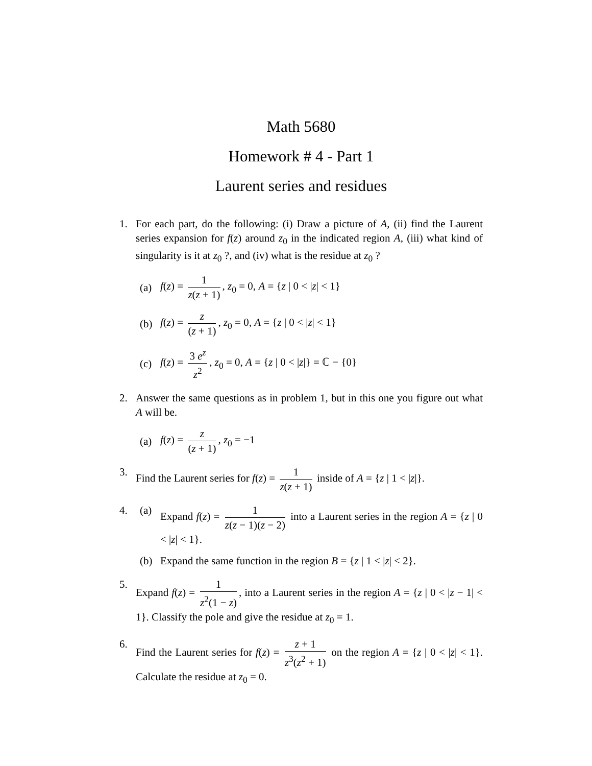Math 5680
Homework # 4 - Part 1
Laurent series and residues
1. For each part, do the following: (i) Draw a picture of A, (ii) find the Laurent series expansion for f(z) around z<sub>0</sub> in the indicated region A, (iii) what kind of singularity is it at z<sub>0</sub> ?, and (iv) what is the residue at z<sub>0</sub> ?
(a)
f(z) = 1 z(z + 1), z<sub>0</sub> = 0, A = {z | 0 < |z| < 1}
(b)
f(z) = z (z + 1), z<sub>0</sub> = 0, A = {z | 0 < |z| < 1}
(c)
f(z) = 3 e<sup>z</sup> z<sup>2</sup>, z<sub>0</sub> = 0, A = {z | 0 < |z|} = ℂ − {0}
2. Answer the same questions as in problem 1, but in this one you figure out what A will be.
(a) f(z) = z (z + 1), z<sub>0</sub> = −1
3. Find the Laurent series for f(z) = 1 z(z + 1) inside of A = {z | 1 < |z|}.
4. (a) Expand f(z) = 1 z(z − 1)(z − 2) into a Laurent series in the region A = {z | 0 < |z| < 1}.
(b)
Expand the same function in the region B = {z | 1 < |z| < 2}.
5. Expand f(z) = 1 z<sup>2</sup>(1 − z), into a Laurent series in the region A = {z | 0 < |z − 1| < 1}. Classify the pole and give the residue at z<sub>0</sub> = 1.
6. Find the Laurent series for f(z) = z + 1 z<sup>3</sup>(z<sup>2</sup> + 1) on the region A = {z | 0 < |z| < 1}. Calculate the residue at z<sub>0</sub> = 0.